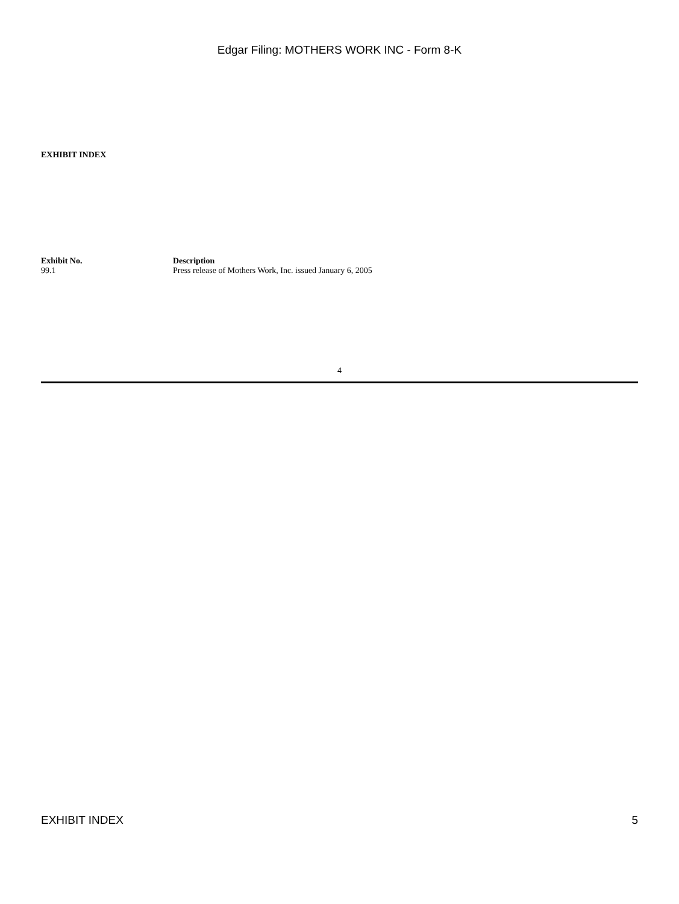Edgar Filing: MOTHERS WORK INC - Form 8-K
EXHIBIT INDEX
| Exhibit No. | Description |
| --- | --- |
| 99.1 | Press release of Mothers Work, Inc. issued January 6, 2005 |
4
EXHIBIT INDEX 5